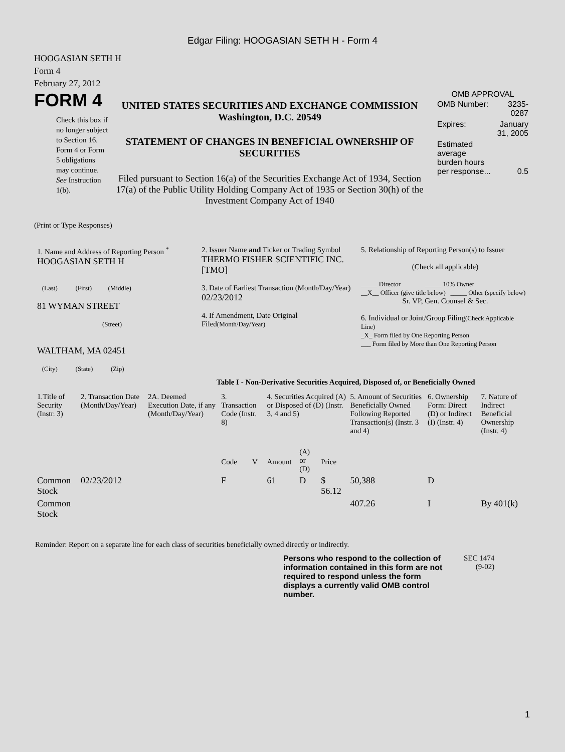Edgar Filing: HOOGASIAN SETH H - Form 4
HOOGASIAN SETH H
Form 4
February 27, 2012
FORM 4
Check this box if no longer subject to Section 16. Form 4 or Form 5 obligations may continue. See Instruction 1(b).
UNITED STATES SECURITIES AND EXCHANGE COMMISSION
Washington, D.C. 20549
STATEMENT OF CHANGES IN BENEFICIAL OWNERSHIP OF SECURITIES
Filed pursuant to Section 16(a) of the Securities Exchange Act of 1934, Section 17(a) of the Public Utility Holding Company Act of 1935 or Section 30(h) of the Investment Company Act of 1940
OMB APPROVAL
| OMB Number: | 3235-0287 |
| Expires: | January 31, 2005 |
| Estimated average burden hours per response... | 0.5 |
(Print or Type Responses)
| 1. Name and Address of Reporting Person <sup>*</sup> HOOGASIAN SETH H (Last) (First) (Middle) 81 WYMAN STREET (Street) WALTHAM, MA 02451 (City) (State) (Zip) | 2. Issuer Name and Ticker or Trading Symbol THERMO FISHER SCIENTIFIC INC. [TMO] 3. Date of Earliest Transaction (Month/Day/Year) 02/23/2012 4. If Amendment, Date Original Filed (Month/Day/Year) | 5. Relationship of Reporting Person(s) to Issuer (Check all applicable) _____ Director _____ 10% Owner __X__ Officer (give title below) _____ Other (specify below) Sr. VP, Gen. Counsel & Sec. 6. Individual or Joint/Group Filing (Check Applicable Line) _X_ Form filed by One Reporting Person ___ Form filed by More than One Reporting Person |
Table I - Non-Derivative Securities Acquired, Disposed of, or Beneficially Owned
| 1.Title of Security (Instr. 3) | 2. Transaction Date (Month/Day/Year) | 2A. Deemed Execution Date, if any (Month/Day/Year) | 3. Transaction Code (Instr. 8) | | 4. Securities Acquired (A) or Disposed of (D) (Instr. 3, 4 and 5) | | | 5. Amount of Securities Beneficially Owned Following Reported Transaction(s) (Instr. 3 and 4) | 6. Ownership Form: Direct (D) or Indirect (I) (Instr. 4) | 7. Nature of Indirect Beneficial Ownership (Instr. 4) |
| --- | --- | --- | --- | --- | --- | --- | --- | --- | --- | --- |
| | | | Code | V | Amount | (A) or (D) | Price | | | |
| Common Stock | 02/23/2012 | | F | | 61 | D | $ 56.12 | 50,388 | D | |
| Common Stock | | | | | | | | 407.26 | I | By 401(k) |
Reminder: Report on a separate line for each class of securities beneficially owned directly or indirectly.
Persons who respond to the collection of information contained in this form are not required to respond unless the form displays a currently valid OMB control number.
SEC 1474
(9-02)
1